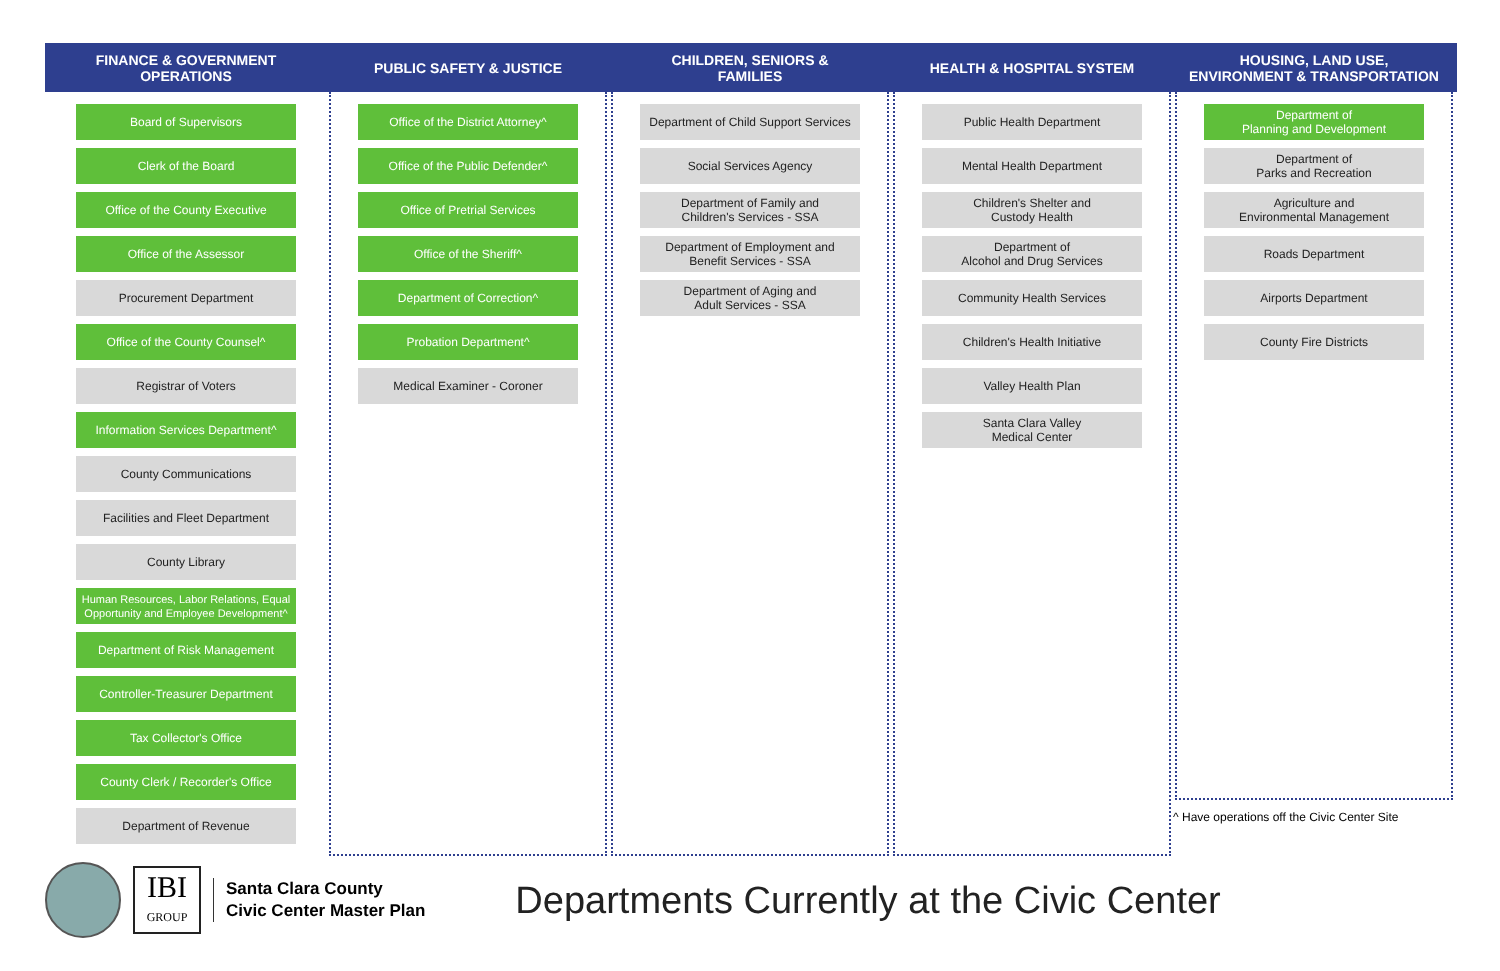FINANCE & GOVERNMENT
OPERATIONS
Board of Supervisors
Clerk of the Board
Office of the County Executive
Office of the Assessor
Procurement Department
Office of the County Counsel^
Registrar of Voters
Information Services Department^
County Communications
Facilities and Fleet Department
County Library
Human Resources, Labor Relations, Equal Opportunity and Employee Development^
Department of Risk Management
Controller-Treasurer Department
Tax Collector's Office
County Clerk / Recorder's Office
Department of Revenue
PUBLIC SAFETY & JUSTICE
Office of the District Attorney^
Office of the Public Defender^
Office of Pretrial Services
Office of the Sheriff^
Department of Correction^
Probation Department^
Medical Examiner - Coroner
CHILDREN, SENIORS &
FAMILIES
Department of Child Support Services
Social Services Agency
Department of Family and
Children's Services - SSA
Department of Employment and
Benefit Services - SSA
Department of Aging and
Adult Services - SSA
HEALTH & HOSPITAL SYSTEM
Public Health Department
Mental Health Department
Children's Shelter and
Custody Health
Department of
Alcohol and Drug Services
Community Health Services
Children's Health Initiative
Valley Health Plan
Santa Clara Valley
Medical Center
HOUSING, LAND USE,
ENVIRONMENT & TRANSPORTATION
Department of
Planning and Development
Department of
Parks and Recreation
Agriculture and
Environmental Management
Roads Department
Airports Department
County Fire Districts
^ Have operations off the Civic Center Site
IBI
GROUP
Santa Clara County
Civic Center Master Plan
Departments Currently at the Civic Center